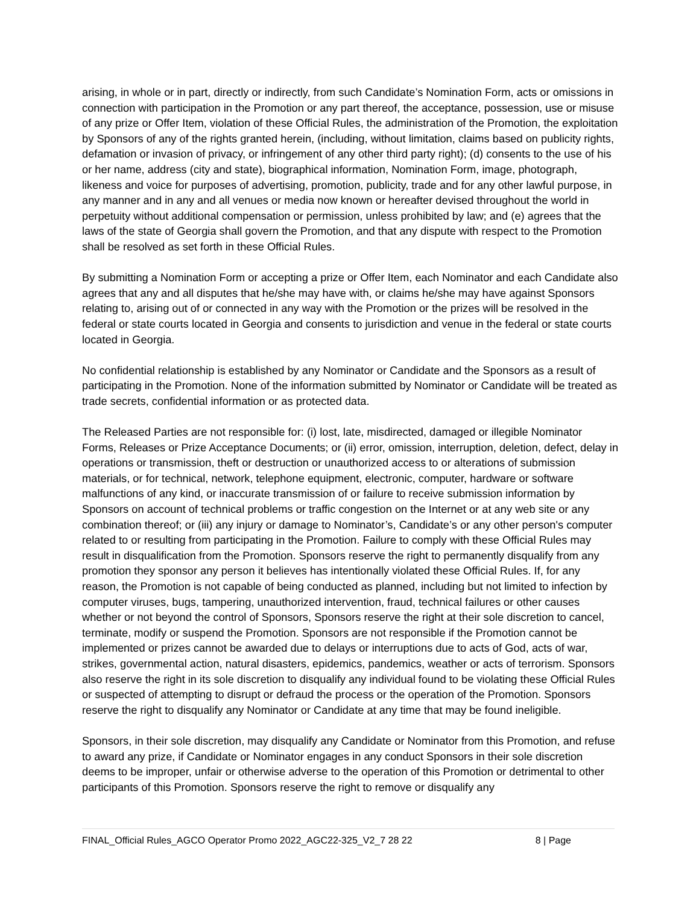arising, in whole or in part, directly or indirectly, from such Candidate’s Nomination Form, acts or omissions in connection with participation in the Promotion or any part thereof, the acceptance, possession, use or misuse of any prize or Offer Item, violation of these Official Rules, the administration of the Promotion, the exploitation by Sponsors of any of the rights granted herein, (including, without limitation, claims based on publicity rights, defamation or invasion of privacy, or infringement of any other third party right); (d) consents to the use of his or her name, address (city and state), biographical information, Nomination Form, image, photograph, likeness and voice for purposes of advertising, promotion, publicity, trade and for any other lawful purpose, in any manner and in any and all venues or media now known or hereafter devised throughout the world in perpetuity without additional compensation or permission, unless prohibited by law; and (e) agrees that the laws of the state of Georgia shall govern the Promotion, and that any dispute with respect to the Promotion shall be resolved as set forth in these Official Rules.
By submitting a Nomination Form or accepting a prize or Offer Item, each Nominator and each Candidate also agrees that any and all disputes that he/she may have with, or claims he/she may have against Sponsors relating to, arising out of or connected in any way with the Promotion or the prizes will be resolved in the federal or state courts located in Georgia and consents to jurisdiction and venue in the federal or state courts located in Georgia.
No confidential relationship is established by any Nominator or Candidate and the Sponsors as a result of participating in the Promotion. None of the information submitted by Nominator or Candidate will be treated as trade secrets, confidential information or as protected data.
The Released Parties are not responsible for: (i) lost, late, misdirected, damaged or illegible Nominator Forms, Releases or Prize Acceptance Documents; or (ii) error, omission, interruption, deletion, defect, delay in operations or transmission, theft or destruction or unauthorized access to or alterations of submission materials, or for technical, network, telephone equipment, electronic, computer, hardware or software malfunctions of any kind, or inaccurate transmission of or failure to receive submission information by Sponsors on account of technical problems or traffic congestion on the Internet or at any web site or any combination thereof; or (iii) any injury or damage to Nominator’s, Candidate’s or any other person's computer related to or resulting from participating in the Promotion. Failure to comply with these Official Rules may result in disqualification from the Promotion. Sponsors reserve the right to permanently disqualify from any promotion they sponsor any person it believes has intentionally violated these Official Rules. If, for any reason, the Promotion is not capable of being conducted as planned, including but not limited to infection by computer viruses, bugs, tampering, unauthorized intervention, fraud, technical failures or other causes whether or not beyond the control of Sponsors, Sponsors reserve the right at their sole discretion to cancel, terminate, modify or suspend the Promotion. Sponsors are not responsible if the Promotion cannot be implemented or prizes cannot be awarded due to delays or interruptions due to acts of God, acts of war, strikes, governmental action, natural disasters, epidemics, pandemics, weather or acts of terrorism. Sponsors also reserve the right in its sole discretion to disqualify any individual found to be violating these Official Rules or suspected of attempting to disrupt or defraud the process or the operation of the Promotion. Sponsors reserve the right to disqualify any Nominator or Candidate at any time that may be found ineligible.
Sponsors, in their sole discretion, may disqualify any Candidate or Nominator from this Promotion, and refuse to award any prize, if Candidate or Nominator engages in any conduct Sponsors in their sole discretion deems to be improper, unfair or otherwise adverse to the operation of this Promotion or detrimental to other participants of this Promotion. Sponsors reserve the right to remove or disqualify any
FINAL_Official Rules_AGCO Operator Promo 2022_AGC22-325_V2_7 28 22 8 | Page